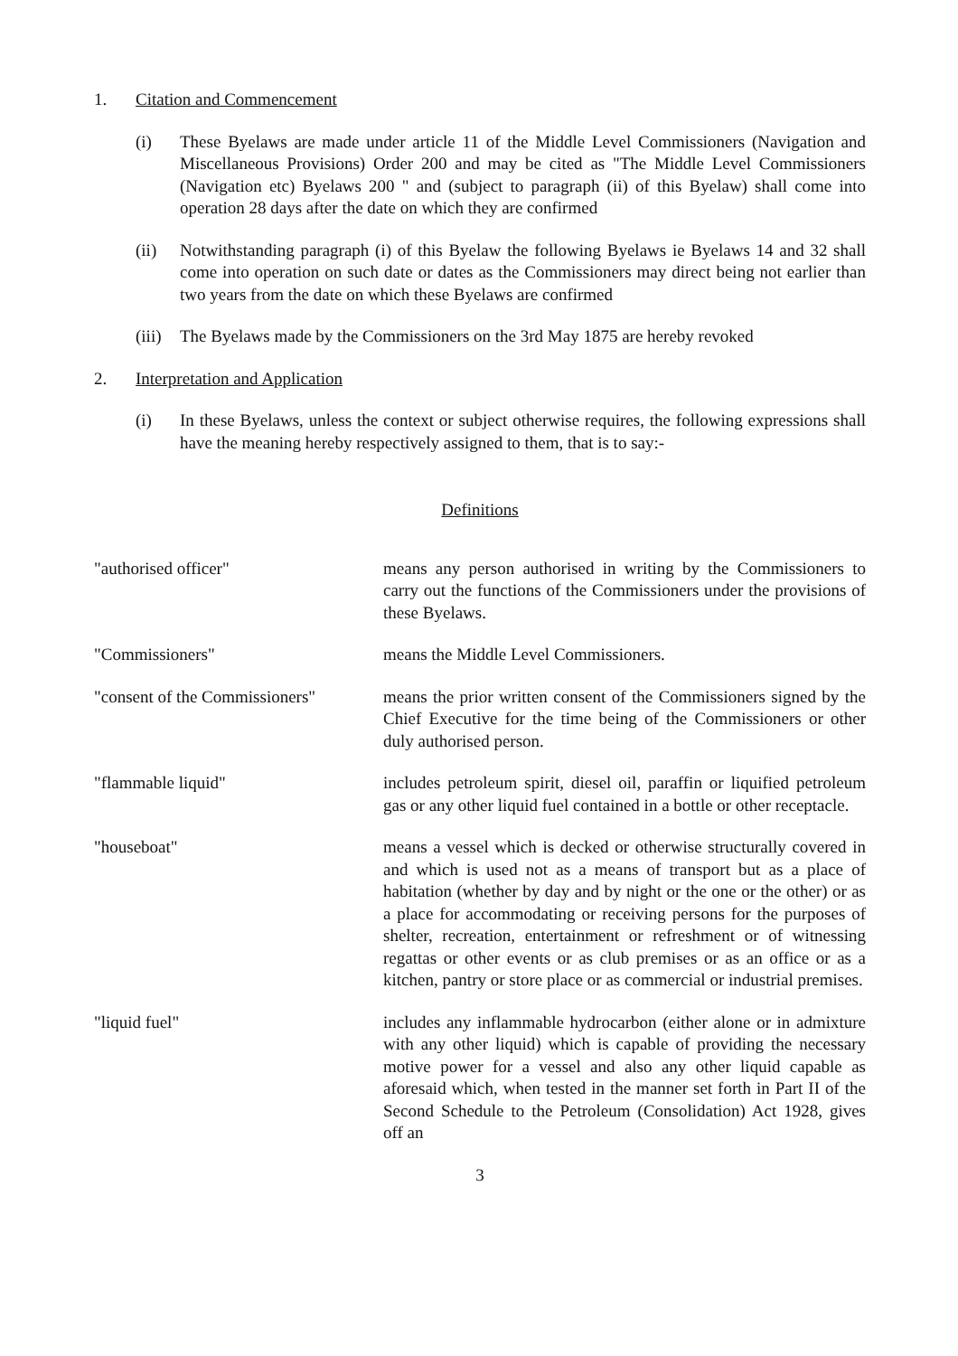1. Citation and Commencement
(i) These Byelaws are made under article 11 of the Middle Level Commissioners (Navigation and Miscellaneous Provisions) Order 200 and may be cited as "The Middle Level Commissioners (Navigation etc) Byelaws 200 " and (subject to paragraph (ii) of this Byelaw) shall come into operation 28 days after the date on which they are confirmed
(ii) Notwithstanding paragraph (i) of this Byelaw the following Byelaws ie Byelaws 14 and 32 shall come into operation on such date or dates as the Commissioners may direct being not earlier than two years from the date on which these Byelaws are confirmed
(iii) The Byelaws made by the Commissioners on the 3rd May 1875 are hereby revoked
2. Interpretation and Application
(i) In these Byelaws, unless the context or subject otherwise requires, the following expressions shall have the meaning hereby respectively assigned to them, that is to say:-
Definitions
"authorised officer" means any person authorised in writing by the Commissioners to carry out the functions of the Commissioners under the provisions of these Byelaws.
"Commissioners" means the Middle Level Commissioners.
"consent of the Commissioners" means the prior written consent of the Commissioners signed by the Chief Executive for the time being of the Commissioners or other duly authorised person.
"flammable liquid" includes petroleum spirit, diesel oil, paraffin or liquified petroleum gas or any other liquid fuel contained in a bottle or other receptacle.
"houseboat" means a vessel which is decked or otherwise structurally covered in and which is used not as a means of transport but as a place of habitation (whether by day and by night or the one or the other) or as a place for accommodating or receiving persons for the purposes of shelter, recreation, entertainment or refreshment or of witnessing regattas or other events or as club premises or as an office or as a kitchen, pantry or store place or as commercial or industrial premises.
"liquid fuel" includes any inflammable hydrocarbon (either alone or in admixture with any other liquid) which is capable of providing the necessary motive power for a vessel and also any other liquid capable as aforesaid which, when tested in the manner set forth in Part II of the Second Schedule to the Petroleum (Consolidation) Act 1928, gives off an
3